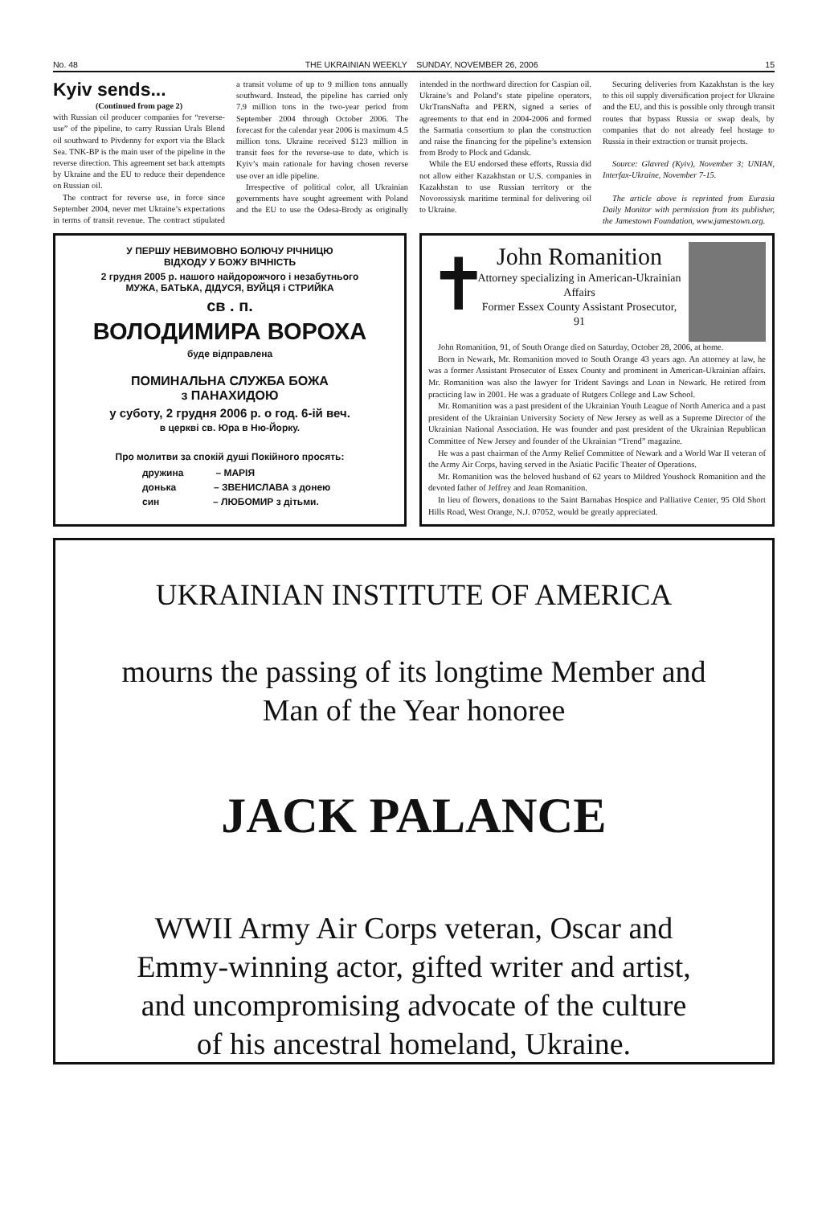No. 48 THE UKRAINIAN WEEKLY SUNDAY, NOVEMBER 26, 2006 15
Kyiv sends...
(Continued from page 2)
with Russian oil producer companies for “reverse-use” of the pipeline, to carry Russian Urals Blend oil southward to Pivdenny for export via the Black Sea. TNK-BP is the main user of the pipeline in the reverse direction. This agreement set back attempts by Ukraine and the EU to reduce their dependence on Russian oil.
The contract for reverse use, in force since September 2004, never met Ukraine’s expectations in terms of transit revenue. The contract stipulated a transit volume of up to 9 million tons annually southward. Instead, the pipeline has carried only 7.9 million tons in the two-year period from September 2004 through October 2006. The forecast for the calendar year 2006 is maximum 4.5 million tons. Ukraine received $123 million in transit fees for the reverse-use to date, which is Kyiv’s main rationale for having chosen reverse use over an idle pipeline.
Irrespective of political color, all Ukrainian governments have sought agreement with Poland and the EU to use the Odesa-Brody as originally intended in the northward direction for Caspian oil. Ukraine’s and Poland’s state pipeline operators, UkrTransNafta and PERN, signed a series of agreements to that end in 2004-2006 and formed the Sarmatia consortium to plan the construction and raise the financing for the pipeline’s extension from Brody to Plock and Gdansk.
While the EU endorsed these efforts, Russia did not allow either Kazakhstan or U.S. companies in Kazakhstan to use Russian territory or the Novorossiysk maritime terminal for delivering oil to Ukraine.
Securing deliveries from Kazakhstan is the key to this oil supply diversification project for Ukraine and the EU, and this is possible only through transit routes that bypass Russia or swap deals, by companies that do not already feel hostage to Russia in their extraction or transit projects.
Source: Glavred (Kyiv), November 3; UNIAN, Interfax-Ukraine, November 7-15.
The article above is reprinted from Eurasia Daily Monitor with permission from its publisher, the Jamestown Foundation, www.jamestown.org.
У ПЕРШУ НЕВИМОВНО БОЛЮЧУ РІЧНИЦЮ
ВІДХОДУ У БОЖУ ВІЧНІСТЬ
2 грудня 2005 р. нашого найдорожчого і незабутнього
МУЖА, БАТЬКА, ДІДУСЯ, ВУЙЦЯ і СТРИЙКА
св . п.
ВОЛОДИМИРА ВОРОХА
буде відправлена
ПОМИНАЛЬНА СЛУЖБА БОЖА
з ПАНАХИДОЮ
у суботу, 2 грудня 2006 р. о год. 6-ій веч.
в церкві св. Юра в Ню-Йорку.
Про молитви за спокій душі Покійного просять:
дружина – МАРІЯ
донька – ЗВЕНИСЛАВА з донею
син – ЛЮБОМИР з дітьми.
✝
John Romanition
Attorney specializing in American-Ukrainian Affairs
Former Essex County Assistant Prosecutor, 91
John Romanition, 91, of South Orange died on Saturday, October 28, 2006, at home.
Born in Newark, Mr. Romanition moved to South Orange 43 years ago. An attorney at law, he was a former Assistant Prosecutor of Essex County and prominent in American-Ukrainian affairs. Mr. Romanition was also the lawyer for Trident Savings and Loan in Newark. He retired from practicing law in 2001. He was a graduate of Rutgers College and Law School.
Mr. Romanition was a past president of the Ukrainian Youth League of North America and a past president of the Ukrainian University Society of New Jersey as well as a Supreme Director of the Ukrainian National Association. He was founder and past president of the Ukrainian Republican Committee of New Jersey and founder of the Ukrainian “Trend” magazine.
He was a past chairman of the Army Relief Committee of Newark and a World War II veteran of the Army Air Corps, having served in the Asiatic Pacific Theater of Operations.
Mr. Romanition was the beloved husband of 62 years to Mildred Youshock Romanition and the devoted father of Jeffrey and Joan Romanition.
In lieu of flowers, donations to the Saint Barnabas Hospice and Palliative Center, 95 Old Short Hills Road, West Orange, N.J. 07052, would be greatly appreciated.
UKRAINIAN INSTITUTE OF AMERICA
mourns the passing of its longtime Member and
Man of the Year honoree
JACK PALANCE
WWII Army Air Corps veteran, Oscar and
Emmy-winning actor, gifted writer and artist,
and uncompromising advocate of the culture
of his ancestral homeland, Ukraine.